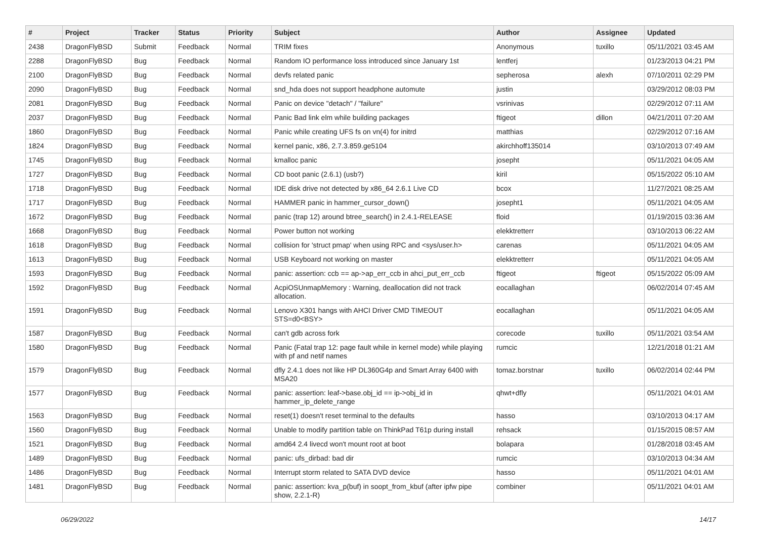| # | Project | Tracker | Status | Priority | Subject | Author | Assignee | Updated |
| --- | --- | --- | --- | --- | --- | --- | --- | --- |
| 2438 | DragonFlyBSD | Submit | Feedback | Normal | TRIM fixes | Anonymous | tuxillo | 05/11/2021 03:45 AM |
| 2288 | DragonFlyBSD | Bug | Feedback | Normal | Random IO performance loss introduced since January 1st | lentferj | | 01/23/2013 04:21 PM |
| 2100 | DragonFlyBSD | Bug | Feedback | Normal | devfs related panic | sepherosa | alexh | 07/10/2011 02:29 PM |
| 2090 | DragonFlyBSD | Bug | Feedback | Normal | snd_hda does not support headphone automute | justin | | 03/29/2012 08:03 PM |
| 2081 | DragonFlyBSD | Bug | Feedback | Normal | Panic on device "detach" / "failure" | vsrinivas | | 02/29/2012 07:11 AM |
| 2037 | DragonFlyBSD | Bug | Feedback | Normal | Panic Bad link elm while building packages | ftigeot | dillon | 04/21/2011 07:20 AM |
| 1860 | DragonFlyBSD | Bug | Feedback | Normal | Panic while creating UFS fs on vn(4) for initrd | matthias | | 02/29/2012 07:16 AM |
| 1824 | DragonFlyBSD | Bug | Feedback | Normal | kernel panic, x86, 2.7.3.859.ge5104 | akirchhoff135014 | | 03/10/2013 07:49 AM |
| 1745 | DragonFlyBSD | Bug | Feedback | Normal | kmalloc panic | josepht | | 05/11/2021 04:05 AM |
| 1727 | DragonFlyBSD | Bug | Feedback | Normal | CD boot panic (2.6.1) (usb?) | kiril | | 05/15/2022 05:10 AM |
| 1718 | DragonFlyBSD | Bug | Feedback | Normal | IDE disk drive not detected by x86_64 2.6.1 Live CD | bcox | | 11/27/2021 08:25 AM |
| 1717 | DragonFlyBSD | Bug | Feedback | Normal | HAMMER panic in hammer_cursor_down() | josepht1 | | 05/11/2021 04:05 AM |
| 1672 | DragonFlyBSD | Bug | Feedback | Normal | panic (trap 12) around btree_search() in 2.4.1-RELEASE | floid | | 01/19/2015 03:36 AM |
| 1668 | DragonFlyBSD | Bug | Feedback | Normal | Power button not working | elekktretterr | | 03/10/2013 06:22 AM |
| 1618 | DragonFlyBSD | Bug | Feedback | Normal | collision for 'struct pmap' when using RPC and <sys/user.h> | carenas | | 05/11/2021 04:05 AM |
| 1613 | DragonFlyBSD | Bug | Feedback | Normal | USB Keyboard not working on master | elekktretterr | | 05/11/2021 04:05 AM |
| 1593 | DragonFlyBSD | Bug | Feedback | Normal | panic: assertion: ccb == ap->ap_err_ccb in ahci_put_err_ccb | ftigeot | ftigeot | 05/15/2022 05:09 AM |
| 1592 | DragonFlyBSD | Bug | Feedback | Normal | AcpiOSUnmapMemory : Warning, deallocation did not track allocation. | eocallaghan | | 06/02/2014 07:45 AM |
| 1591 | DragonFlyBSD | Bug | Feedback | Normal | Lenovo X301 hangs with AHCI Driver CMD TIMEOUT STS=d0<BSY> | eocallaghan | | 05/11/2021 04:05 AM |
| 1587 | DragonFlyBSD | Bug | Feedback | Normal | can't gdb across fork | corecode | tuxillo | 05/11/2021 03:54 AM |
| 1580 | DragonFlyBSD | Bug | Feedback | Normal | Panic (Fatal trap 12: page fault while in kernel mode) while playing with pf and netif names | rumcic | | 12/21/2018 01:21 AM |
| 1579 | DragonFlyBSD | Bug | Feedback | Normal | dfly 2.4.1 does not like HP DL360G4p and Smart Array 6400 with MSA20 | tomaz.borstnar | tuxillo | 06/02/2014 02:44 PM |
| 1577 | DragonFlyBSD | Bug | Feedback | Normal | panic: assertion: leaf->base.obj_id == ip->obj_id in hammer_ip_delete_range | qhwt+dfly | | 05/11/2021 04:01 AM |
| 1563 | DragonFlyBSD | Bug | Feedback | Normal | reset(1) doesn't reset terminal to the defaults | hasso | | 03/10/2013 04:17 AM |
| 1560 | DragonFlyBSD | Bug | Feedback | Normal | Unable to modify partition table on ThinkPad T61p during install | rehsack | | 01/15/2015 08:57 AM |
| 1521 | DragonFlyBSD | Bug | Feedback | Normal | amd64 2.4 livecd won't mount root at boot | bolapara | | 01/28/2018 03:45 AM |
| 1489 | DragonFlyBSD | Bug | Feedback | Normal | panic: ufs_dirbad: bad dir | rumcic | | 03/10/2013 04:34 AM |
| 1486 | DragonFlyBSD | Bug | Feedback | Normal | Interrupt storm related to SATA DVD device | hasso | | 05/11/2021 04:01 AM |
| 1481 | DragonFlyBSD | Bug | Feedback | Normal | panic: assertion: kva_p(buf) in soopt_from_kbuf (after ipfw pipe show, 2.2.1-R) | combiner | | 05/11/2021 04:01 AM |
06/29/2022 14/17